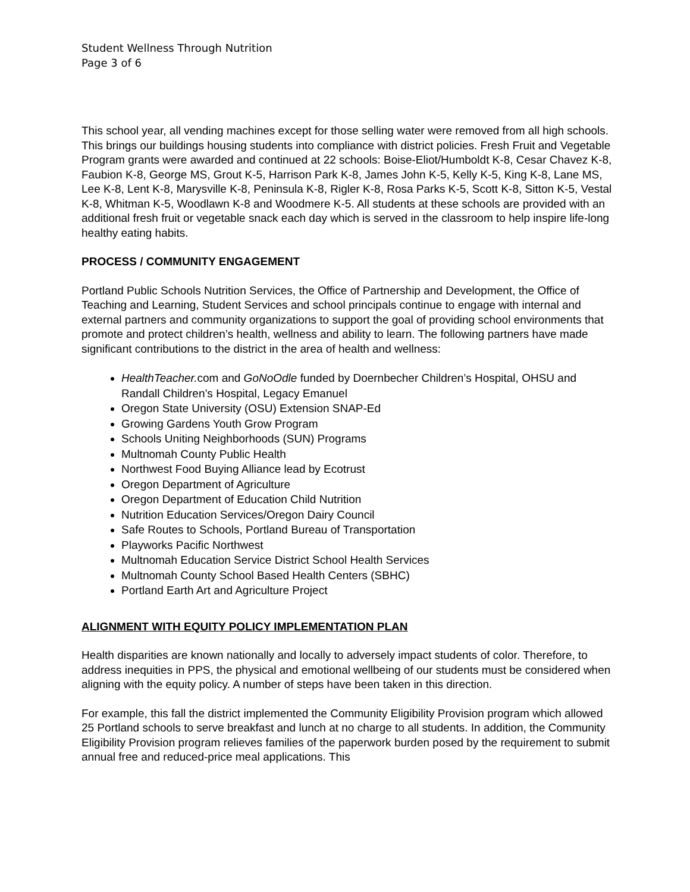Student Wellness Through Nutrition
Page 3 of 6
This school year, all vending machines except for those selling water were removed from all high schools. This brings our buildings housing students into compliance with district policies. Fresh Fruit and Vegetable Program grants were awarded and continued at 22 schools: Boise-Eliot/Humboldt K-8, Cesar Chavez K-8, Faubion K-8, George MS, Grout K-5, Harrison Park K-8, James John K-5, Kelly K-5, King K-8, Lane MS, Lee K-8, Lent K-8, Marysville K-8, Peninsula K-8, Rigler K-8, Rosa Parks K-5, Scott K-8, Sitton K-5, Vestal K-8, Whitman K-5, Woodlawn K-8 and Woodmere K-5. All students at these schools are provided with an additional fresh fruit or vegetable snack each day which is served in the classroom to help inspire life-long healthy eating habits.
PROCESS / COMMUNITY ENGAGEMENT
Portland Public Schools Nutrition Services, the Office of Partnership and Development, the Office of Teaching and Learning, Student Services and school principals continue to engage with internal and external partners and community organizations to support the goal of providing school environments that promote and protect children’s health, wellness and ability to learn. The following partners have made significant contributions to the district in the area of health and wellness:
HealthTeacher. com and GoNoOdle funded by Doernbecher Children’s Hospital, OHSU and Randall Children’s Hospital, Legacy Emanuel
Oregon State University (OSU) Extension SNAP-Ed
Growing Gardens Youth Grow Program
Schools Uniting Neighborhoods (SUN) Programs
Multnomah County Public Health
Northwest Food Buying Alliance lead by Ecotrust
Oregon Department of Agriculture
Oregon Department of Education Child Nutrition
Nutrition Education Services/Oregon Dairy Council
Safe Routes to Schools, Portland Bureau of Transportation
Playworks Pacific Northwest
Multnomah Education Service District School Health Services
Multnomah County School Based Health Centers (SBHC)
Portland Earth Art and Agriculture Project
ALIGNMENT WITH EQUITY POLICY IMPLEMENTATION PLAN
Health disparities are known nationally and locally to adversely impact students of color. Therefore, to address inequities in PPS, the physical and emotional wellbeing of our students must be considered when aligning with the equity policy. A number of steps have been taken in this direction.
For example, this fall the district implemented the Community Eligibility Provision program which allowed 25 Portland schools to serve breakfast and lunch at no charge to all students. In addition, the Community Eligibility Provision program relieves families of the paperwork burden posed by the requirement to submit annual free and reduced-price meal applications. This